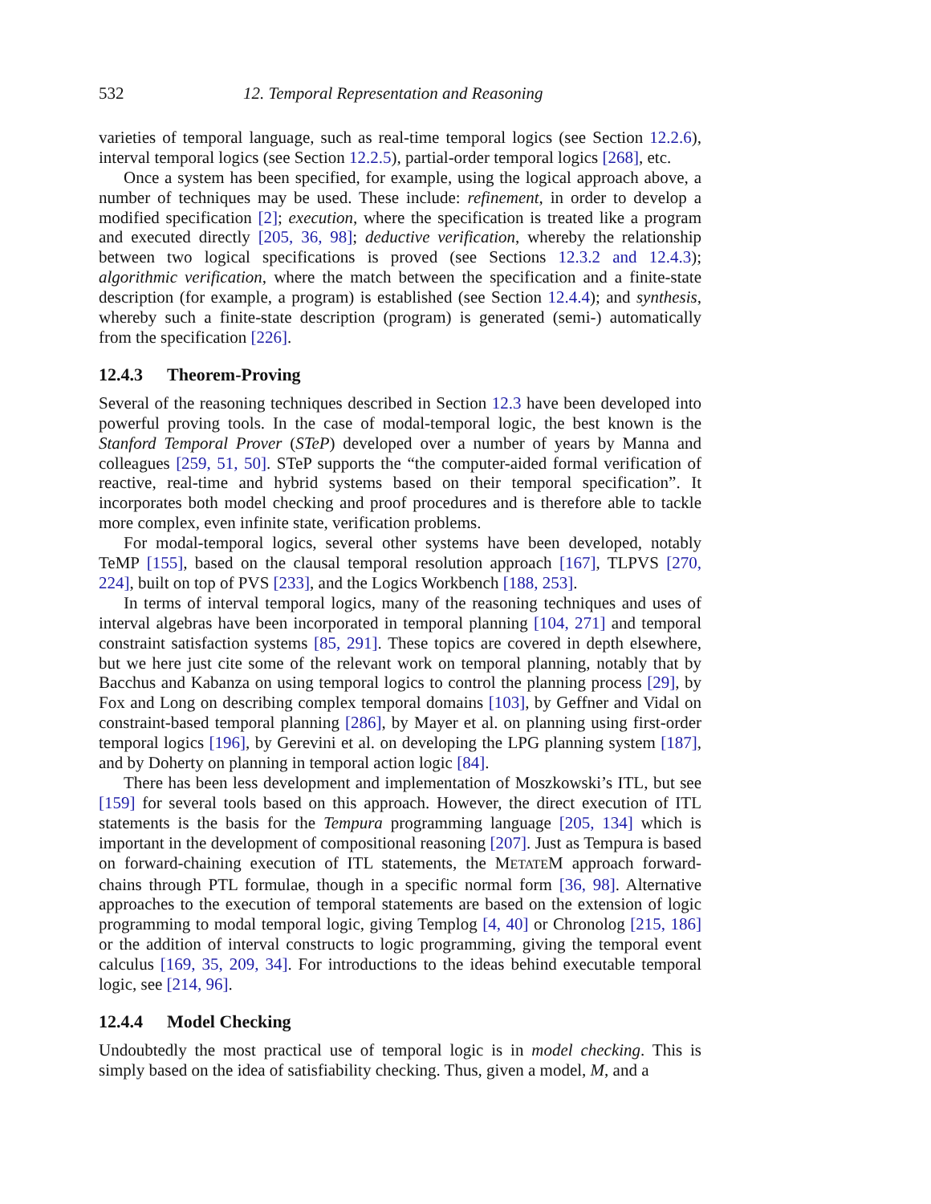532 12. Temporal Representation and Reasoning
varieties of temporal language, such as real-time temporal logics (see Section 12.2.6), interval temporal logics (see Section 12.2.5), partial-order temporal logics [268], etc.
Once a system has been specified, for example, using the logical approach above, a number of techniques may be used. These include: refinement, in order to develop a modified specification [2]; execution, where the specification is treated like a program and executed directly [205, 36, 98]; deductive verification, whereby the relationship between two logical specifications is proved (see Sections 12.3.2 and 12.4.3); algorithmic verification, where the match between the specification and a finite-state description (for example, a program) is established (see Section 12.4.4); and synthesis, whereby such a finite-state description (program) is generated (semi-) automatically from the specification [226].
12.4.3 Theorem-Proving
Several of the reasoning techniques described in Section 12.3 have been developed into powerful proving tools. In the case of modal-temporal logic, the best known is the Stanford Temporal Prover (STeP) developed over a number of years by Manna and colleagues [259, 51, 50]. STeP supports the “the computer-aided formal verification of reactive, real-time and hybrid systems based on their temporal specification”. It incorporates both model checking and proof procedures and is therefore able to tackle more complex, even infinite state, verification problems.
For modal-temporal logics, several other systems have been developed, notably TeMP [155], based on the clausal temporal resolution approach [167], TLPVS [270, 224], built on top of PVS [233], and the Logics Workbench [188, 253].
In terms of interval temporal logics, many of the reasoning techniques and uses of interval algebras have been incorporated in temporal planning [104, 271] and temporal constraint satisfaction systems [85, 291]. These topics are covered in depth elsewhere, but we here just cite some of the relevant work on temporal planning, notably that by Bacchus and Kabanza on using temporal logics to control the planning process [29], by Fox and Long on describing complex temporal domains [103], by Geffner and Vidal on constraint-based temporal planning [286], by Mayer et al. on planning using first-order temporal logics [196], by Gerevini et al. on developing the LPG planning system [187], and by Doherty on planning in temporal action logic [84].
There has been less development and implementation of Moszkowski’s ITL, but see [159] for several tools based on this approach. However, the direct execution of ITL statements is the basis for the Tempura programming language [205, 134] which is important in the development of compositional reasoning [207]. Just as Tempura is based on forward-chaining execution of ITL statements, the METATEM approach forward-chains through PTL formulae, though in a specific normal form [36, 98]. Alternative approaches to the execution of temporal statements are based on the extension of logic programming to modal temporal logic, giving Templog [4, 40] or Chronolog [215, 186] or the addition of interval constructs to logic programming, giving the temporal event calculus [169, 35, 209, 34]. For introductions to the ideas behind executable temporal logic, see [214, 96].
12.4.4 Model Checking
Undoubtedly the most practical use of temporal logic is in model checking. This is simply based on the idea of satisfiability checking. Thus, given a model, M, and a